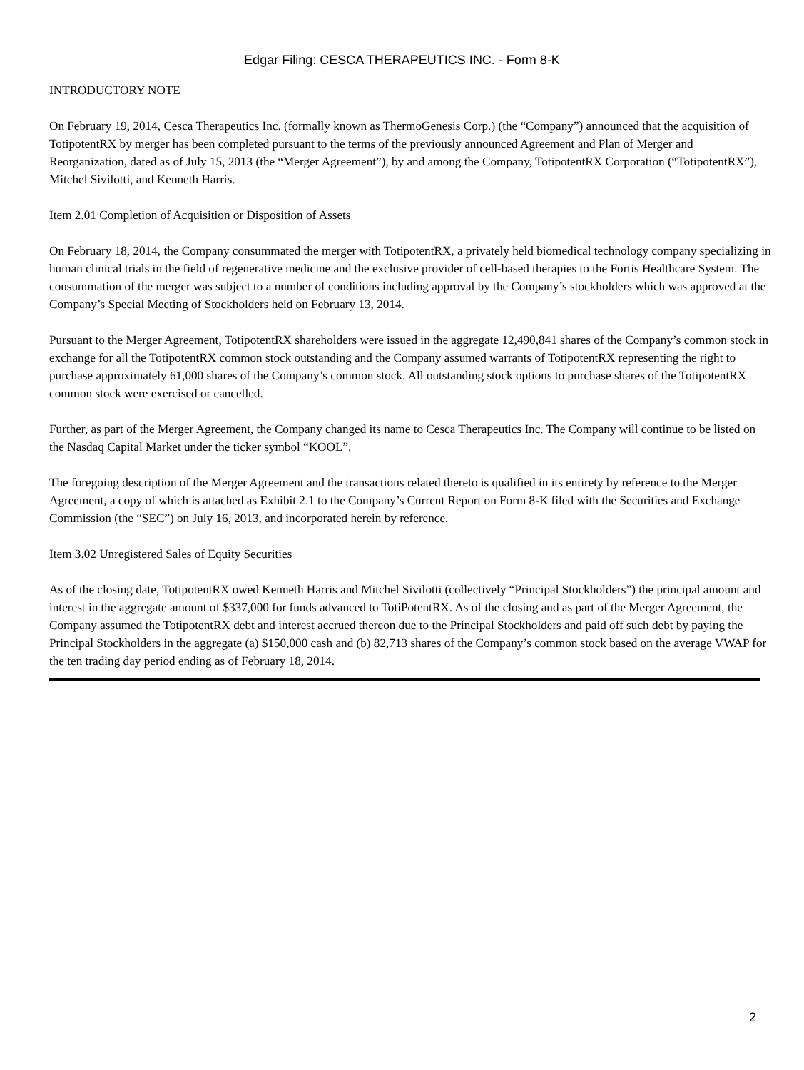Edgar Filing: CESCA THERAPEUTICS INC. - Form 8-K
INTRODUCTORY NOTE
On February 19, 2014, Cesca Therapeutics Inc. (formally known as ThermoGenesis Corp.) (the “Company”) announced that the acquisition of TotipotentRX by merger has been completed pursuant to the terms of the previously announced Agreement and Plan of Merger and Reorganization, dated as of July 15, 2013 (the “Merger Agreement”), by and among the Company, TotipotentRX Corporation (“TotipotentRX”), Mitchel Sivilotti, and Kenneth Harris.
Item 2.01 Completion of Acquisition or Disposition of Assets
On February 18, 2014, the Company consummated the merger with TotipotentRX, a privately held biomedical technology company specializing in human clinical trials in the field of regenerative medicine and the exclusive provider of cell-based therapies to the Fortis Healthcare System. The consummation of the merger was subject to a number of conditions including approval by the Company’s stockholders which was approved at the Company’s Special Meeting of Stockholders held on February 13, 2014.
Pursuant to the Merger Agreement, TotipotentRX shareholders were issued in the aggregate 12,490,841 shares of the Company’s common stock in exchange for all the TotipotentRX common stock outstanding and the Company assumed warrants of TotipotentRX representing the right to purchase approximately 61,000 shares of the Company’s common stock. All outstanding stock options to purchase shares of the TotipotentRX common stock were exercised or cancelled.
Further, as part of the Merger Agreement, the Company changed its name to Cesca Therapeutics Inc. The Company will continue to be listed on the Nasdaq Capital Market under the ticker symbol “KOOL”.
The foregoing description of the Merger Agreement and the transactions related thereto is qualified in its entirety by reference to the Merger Agreement, a copy of which is attached as Exhibit 2.1 to the Company’s Current Report on Form 8-K filed with the Securities and Exchange Commission (the “SEC”) on July 16, 2013, and incorporated herein by reference.
Item 3.02 Unregistered Sales of Equity Securities
As of the closing date, TotipotentRX owed Kenneth Harris and Mitchel Sivilotti (collectively “Principal Stockholders”) the principal amount and interest in the aggregate amount of $337,000 for funds advanced to TotiPotentRX. As of the closing and as part of the Merger Agreement, the Company assumed the TotipotentRX debt and interest accrued thereon due to the Principal Stockholders and paid off such debt by paying the Principal Stockholders in the aggregate (a) $150,000 cash and (b) 82,713 shares of the Company’s common stock based on the average VWAP for the ten trading day period ending as of February 18, 2014.
2